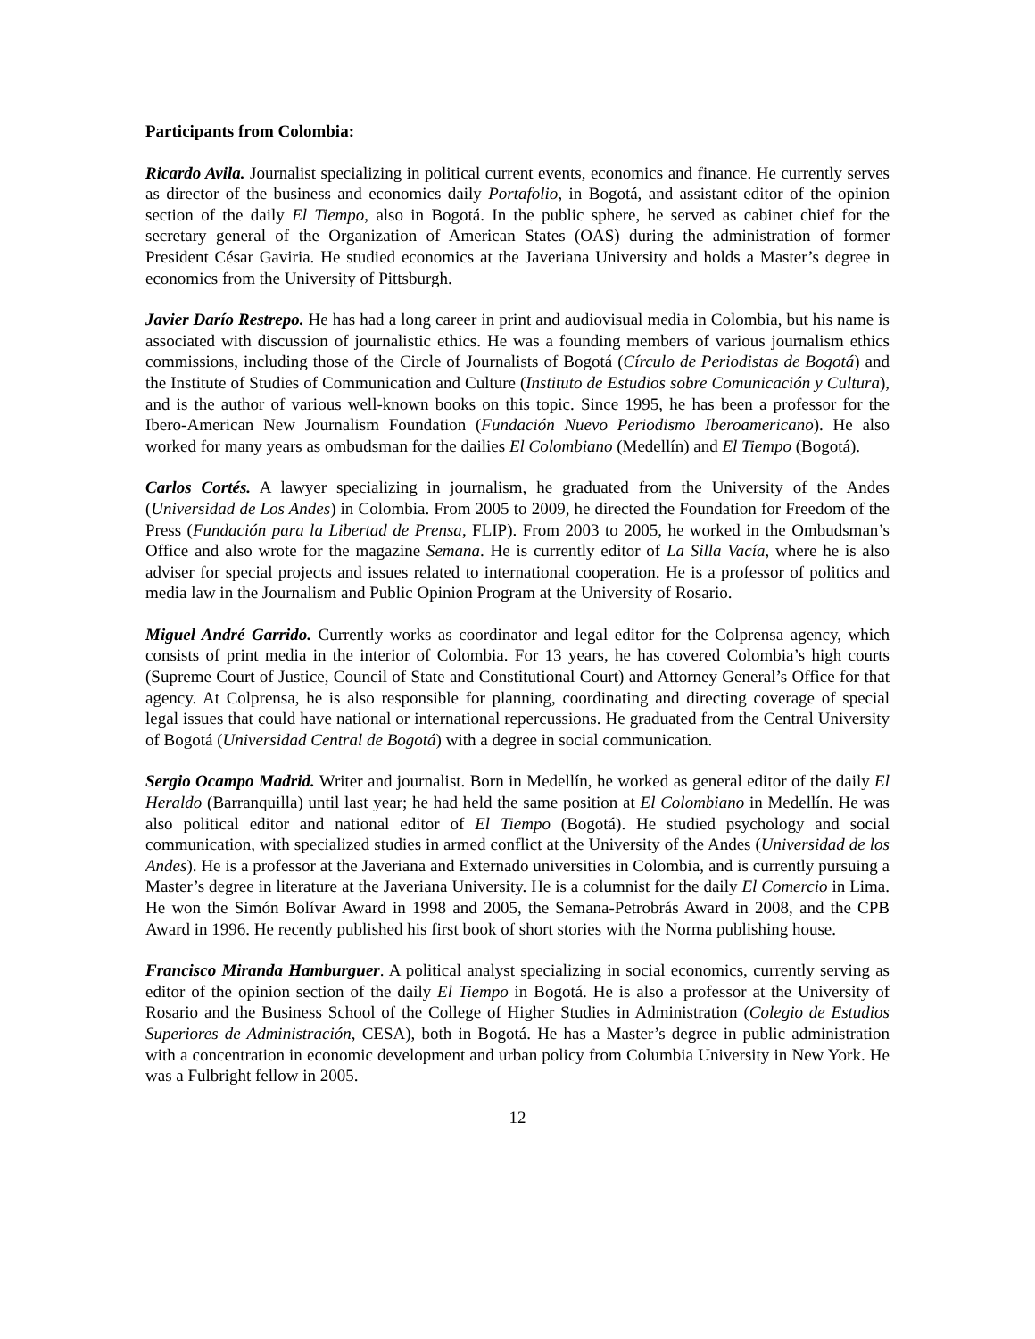Participants from Colombia:
Ricardo Avila. Journalist specializing in political current events, economics and finance. He currently serves as director of the business and economics daily Portafolio, in Bogotá, and assistant editor of the opinion section of the daily El Tiempo, also in Bogotá. In the public sphere, he served as cabinet chief for the secretary general of the Organization of American States (OAS) during the administration of former President César Gaviria. He studied economics at the Javeriana University and holds a Master’s degree in economics from the University of Pittsburgh.
Javier Darío Restrepo. He has had a long career in print and audiovisual media in Colombia, but his name is associated with discussion of journalistic ethics. He was a founding members of various journalism ethics commissions, including those of the Circle of Journalists of Bogotá (Círculo de Periodistas de Bogotá) and the Institute of Studies of Communication and Culture (Instituto de Estudios sobre Comunicación y Cultura), and is the author of various well-known books on this topic. Since 1995, he has been a professor for the Ibero-American New Journalism Foundation (Fundación Nuevo Periodismo Iberoamericano). He also worked for many years as ombudsman for the dailies El Colombiano (Medellín) and El Tiempo (Bogotá).
Carlos Cortés. A lawyer specializing in journalism, he graduated from the University of the Andes (Universidad de Los Andes) in Colombia. From 2005 to 2009, he directed the Foundation for Freedom of the Press (Fundación para la Libertad de Prensa, FLIP). From 2003 to 2005, he worked in the Ombudsman’s Office and also wrote for the magazine Semana. He is currently editor of La Silla Vacía, where he is also adviser for special projects and issues related to international cooperation. He is a professor of politics and media law in the Journalism and Public Opinion Program at the University of Rosario.
Miguel André Garrido. Currently works as coordinator and legal editor for the Colprensa agency, which consists of print media in the interior of Colombia. For 13 years, he has covered Colombia’s high courts (Supreme Court of Justice, Council of State and Constitutional Court) and Attorney General’s Office for that agency. At Colprensa, he is also responsible for planning, coordinating and directing coverage of special legal issues that could have national or international repercussions. He graduated from the Central University of Bogotá (Universidad Central de Bogotá) with a degree in social communication.
Sergio Ocampo Madrid. Writer and journalist. Born in Medellín, he worked as general editor of the daily El Heraldo (Barranquilla) until last year; he had held the same position at El Colombiano in Medellín. He was also political editor and national editor of El Tiempo (Bogotá). He studied psychology and social communication, with specialized studies in armed conflict at the University of the Andes (Universidad de los Andes). He is a professor at the Javeriana and Externado universities in Colombia, and is currently pursuing a Master’s degree in literature at the Javeriana University. He is a columnist for the daily El Comercio in Lima. He won the Simón Bolívar Award in 1998 and 2005, the Semana-Petrobrás Award in 2008, and the CPB Award in 1996. He recently published his first book of short stories with the Norma publishing house.
Francisco Miranda Hamburguer. A political analyst specializing in social economics, currently serving as editor of the opinion section of the daily El Tiempo in Bogotá. He is also a professor at the University of Rosario and the Business School of the College of Higher Studies in Administration (Colegio de Estudios Superiores de Administración, CESA), both in Bogotá. He has a Master’s degree in public administration with a concentration in economic development and urban policy from Columbia University in New York. He was a Fulbright fellow in 2005.
12